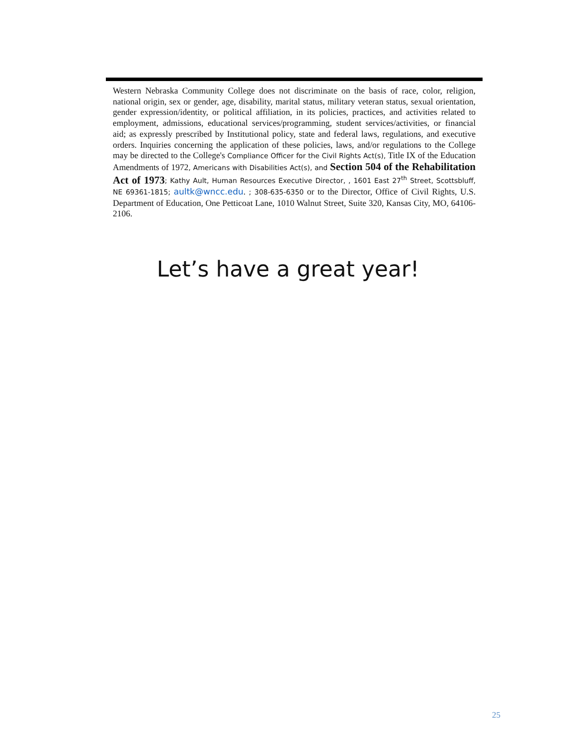Western Nebraska Community College does not discriminate on the basis of race, color, religion, national origin, sex or gender, age, disability, marital status, military veteran status, sexual orientation, gender expression/identity, or political affiliation, in its policies, practices, and activities related to employment, admissions, educational services/programming, student services/activities, or financial aid; as expressly prescribed by Institutional policy, state and federal laws, regulations, and executive orders. Inquiries concerning the application of these policies, laws, and/or regulations to the College may be directed to the College's Compliance Officer for the Civil Rights Act(s), Title IX of the Education Amendments of 1972, Americans with Disabilities Act(s), and Section 504 of the Rehabilitation Act of 1973; Kathy Ault, Human Resources Executive Director, , 1601 East 27<sup>th</sup> Street, Scottsbluff, NE 69361-1815; aultk@wncc.edu. ; 308-635-6350 or to the Director, Office of Civil Rights, U.S. Department of Education, One Petticoat Lane, 1010 Walnut Street, Suite 320, Kansas City, MO, 64106-2106.
Let’s have a great year!
25